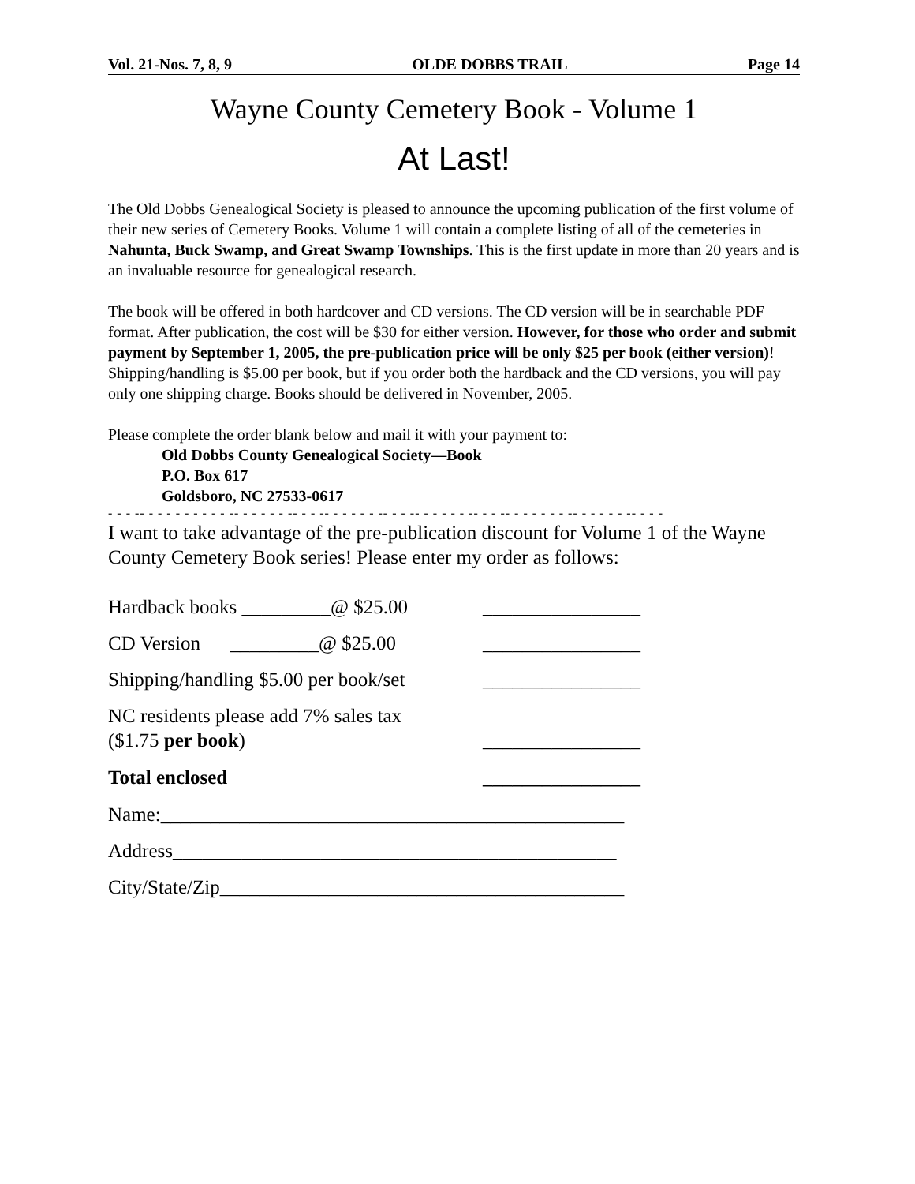Vol. 21-Nos. 7, 8, 9 OLDE DOBBS TRAIL Page 14
Wayne County Cemetery Book - Volume 1
At Last!
The Old Dobbs Genealogical Society is pleased to announce the upcoming publication of the first volume of their new series of Cemetery Books. Volume 1 will contain a complete listing of all of the cemeteries in Nahunta, Buck Swamp, and Great Swamp Townships. This is the first update in more than 20 years and is an invaluable resource for genealogical research.
The book will be offered in both hardcover and CD versions. The CD version will be in searchable PDF format. After publication, the cost will be $30 for either version. However, for those who order and submit payment by September 1, 2005, the pre-publication price will be only $25 per book (either version)! Shipping/handling is $5.00 per book, but if you order both the hardback and the CD versions, you will pay only one shipping charge. Books should be delivered in November, 2005.
Please complete the order blank below and mail it with your payment to:
Old Dobbs County Genealogical Society—Book
P.O. Box 617
Goldsboro, NC 27533-0617
- - - -- - - - - - - - - - -- - - - - - -- - - -- - - - - - -- - - -- - - - - - -- - - -- - - - - - - -- - - - - - -- - - -
I want to take advantage of the pre-publication discount for Volume 1 of the Wayne County Cemetery Book series! Please enter my order as follows:
Hardback books _________@ $25.00 ________________
CD Version _________@ $25.00 ________________
Shipping/handling $5.00 per book/set ________________
NC residents please add 7% sales tax
($1.75 per book) ________________
Total enclosed ________________
Name:_______________________________________________
Address_____________________________________________
City/State/Zip_________________________________________